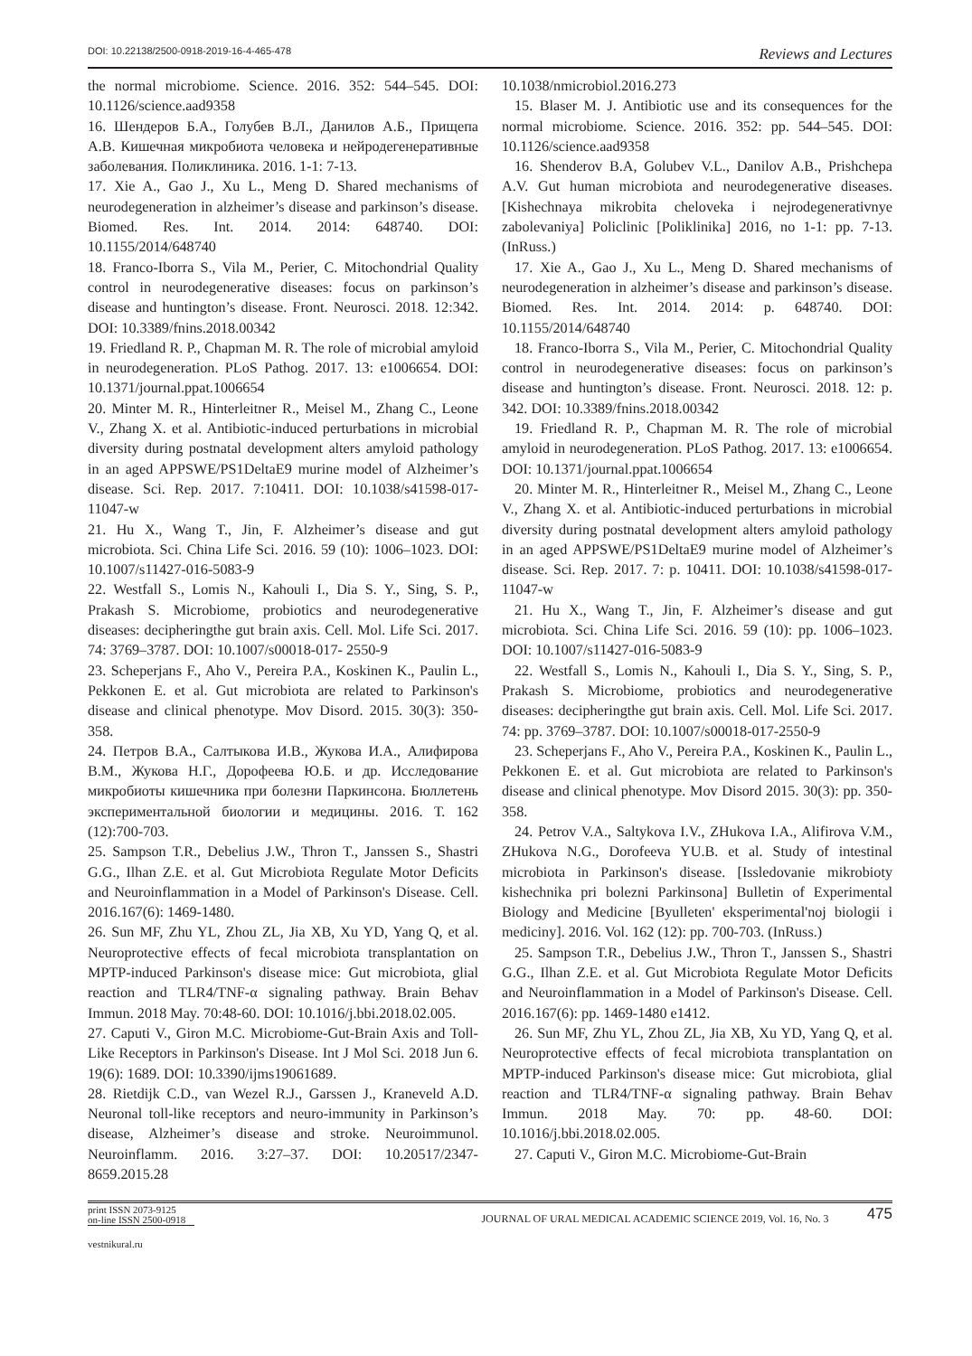DOI: 10.22138/2500-0918-2019-16-4-465-478 Reviews and Lectures
the normal microbiome. Science. 2016. 352: 544–545. DOI: 10.1126/science.aad9358
16. Шендеров Б.А., Голубев В.Л., Данилов А.Б., Прищепа А.В. Кишечная микробиота человека и нейродегенеративные заболевания. Поликлиника. 2016. 1-1: 7-13.
17. Xie A., Gao J., Xu L., Meng D. Shared mechanisms of neurodegeneration in alzheimer’s disease and parkinson’s disease. Biomed. Res. Int. 2014. 2014: 648740. DOI: 10.1155/2014/648740
18. Franco-Iborra S., Vila M., Perier, C. Mitochondrial Quality control in neurodegenerative diseases: focus on parkinson’s disease and huntington’s disease. Front. Neurosci. 2018. 12:342. DOI: 10.3389/fnins.2018.00342
19. Friedland R. P., Chapman M. R. The role of microbial amyloid in neurodegeneration. PLoS Pathog. 2017. 13: e1006654. DOI: 10.1371/journal.ppat.1006654
20. Minter M. R., Hinterleitner R., Meisel M., Zhang C., Leone V., Zhang X. et al. Antibiotic-induced perturbations in microbial diversity during postnatal development alters amyloid pathology in an aged APPSWE/PS1DeltaE9 murine model of Alzheimer’s disease. Sci. Rep. 2017. 7:10411. DOI: 10.1038/s41598-017-11047-w
21. Hu X., Wang T., Jin, F. Alzheimer’s disease and gut microbiota. Sci. China Life Sci. 2016. 59 (10): 1006–1023. DOI: 10.1007/s11427-016-5083-9
22. Westfall S., Lomis N., Kahouli I., Dia S. Y., Sing, S. P., Prakash S. Microbiome, probiotics and neurodegenerative diseases: decipheringthe gut brain axis. Cell. Mol. Life Sci. 2017. 74: 3769–3787. DOI: 10.1007/s00018-017- 2550-9
23. Scheperjans F., Aho V., Pereira P.A., Koskinen K., Paulin L., Pekkonen E. et al. Gut microbiota are related to Parkinson's disease and clinical phenotype. Mov Disord. 2015. 30(3): 350-358.
24. Петров В.А., Салтыкова И.В., Жукова И.А., Алифирова В.М., Жукова Н.Г., Дорофеева Ю.Б. и др. Исследование микробиоты кишечника при болезни Паркинсона. Бюллетень экспериментальной биологии и медицины. 2016. Т. 162 (12):700-703.
25. Sampson T.R., Debelius J.W., Thron T., Janssen S., Shastri G.G., Ilhan Z.E. et al. Gut Microbiota Regulate Motor Deficits and Neuroinflammation in a Model of Parkinson's Disease. Cell. 2016.167(6): 1469-1480.
26. Sun MF, Zhu YL, Zhou ZL, Jia XB, Xu YD, Yang Q, et al. Neuroprotective effects of fecal microbiota transplantation on MPTP-induced Parkinson's disease mice: Gut microbiota, glial reaction and TLR4/TNF-α signaling pathway. Brain Behav Immun. 2018 May. 70:48-60. DOI: 10.1016/j.bbi.2018.02.005.
27. Caputi V., Giron M.C. Microbiome-Gut-Brain Axis and Toll-Like Receptors in Parkinson's Disease. Int J Mol Sci. 2018 Jun 6. 19(6): 1689. DOI: 10.3390/ijms19061689.
28. Rietdijk C.D., van Wezel R.J., Garssen J., Kraneveld A.D. Neuronal toll-like receptors and neuro-immunity in Parkinson’s disease, Alzheimer’s disease and stroke. Neuroimmunol. Neuroinflamm. 2016. 3:27–37. DOI: 10.20517/2347-8659.2015.28
10.1038/nmicrobiol.2016.273
15. Blaser M. J. Antibiotic use and its consequences for the normal microbiome. Science. 2016. 352: pp. 544–545. DOI: 10.1126/science.aad9358
16. Shenderov B.A, Golubev V.L., Danilov A.B., Prishchepa A.V. Gut human microbiota and neurodegenerative diseases. [Kishechnaya mikrobita cheloveka i nejrodegenerativnye zabolevaniya] Policlinic [Poliklinika] 2016, no 1-1: pp. 7-13. (InRuss.)
17. Xie A., Gao J., Xu L., Meng D. Shared mechanisms of neurodegeneration in alzheimer’s disease and parkinson’s disease. Biomed. Res. Int. 2014. 2014: p. 648740. DOI: 10.1155/2014/648740
18. Franco-Iborra S., Vila M., Perier, C. Mitochondrial Quality control in neurodegenerative diseases: focus on parkinson’s disease and huntington’s disease. Front. Neurosci. 2018. 12: p. 342. DOI: 10.3389/fnins.2018.00342
19. Friedland R. P., Chapman M. R. The role of microbial amyloid in neurodegeneration. PLoS Pathog. 2017. 13: e1006654. DOI: 10.1371/journal.ppat.1006654
20. Minter M. R., Hinterleitner R., Meisel M., Zhang C., Leone V., Zhang X. et al. Antibiotic-induced perturbations in microbial diversity during postnatal development alters amyloid pathology in an aged APPSWE/PS1DeltaE9 murine model of Alzheimer’s disease. Sci. Rep. 2017. 7: p. 10411. DOI: 10.1038/s41598-017-11047-w
21. Hu X., Wang T., Jin, F. Alzheimer’s disease and gut microbiota. Sci. China Life Sci. 2016. 59 (10): pp. 1006–1023. DOI: 10.1007/s11427-016-5083-9
22. Westfall S., Lomis N., Kahouli I., Dia S. Y., Sing, S. P., Prakash S. Microbiome, probiotics and neurodegenerative diseases: decipheringthe gut brain axis. Cell. Mol. Life Sci. 2017. 74: pp. 3769–3787. DOI: 10.1007/s00018-017-2550-9
23. Scheperjans F., Aho V., Pereira P.A., Koskinen K., Paulin L., Pekkonen E. et al. Gut microbiota are related to Parkinson's disease and clinical phenotype. Mov Disord 2015. 30(3): pp. 350-358.
24. Petrov V.A., Saltykova I.V., ZHukova I.A., Alifirova V.M., ZHukova N.G., Dorofeeva YU.B. et al. Study of intestinal microbiota in Parkinson's disease. [Issledovanie mikrobioty kishechnika pri bolezni Parkinsona] Bulletin of Experimental Biology and Medicine [Byulleten' eksperimental'noj biologii i mediciny]. 2016. Vol. 162 (12): pp. 700-703. (InRuss.)
25. Sampson T.R., Debelius J.W., Thron T., Janssen S., Shastri G.G., Ilhan Z.E. et al. Gut Microbiota Regulate Motor Deficits and Neuroinflammation in a Model of Parkinson's Disease. Cell. 2016.167(6): pp. 1469-1480 e1412.
26. Sun MF, Zhu YL, Zhou ZL, Jia XB, Xu YD, Yang Q, et al. Neuroprotective effects of fecal microbiota transplantation on MPTP-induced Parkinson's disease mice: Gut microbiota, glial reaction and TLR4/TNF-α signaling pathway. Brain Behav Immun. 2018 May. 70: pp. 48-60. DOI: 10.1016/j.bbi.2018.02.005.
27. Caputi V., Giron M.C. Microbiome-Gut-Brain
print ISSN 2073-9125
on-line ISSN 2500-0918
JOURNAL OF URAL MEDICAL ACADEMIC SCIENCE 2019, Vol. 16, No. 3
475
vestnikural.ru